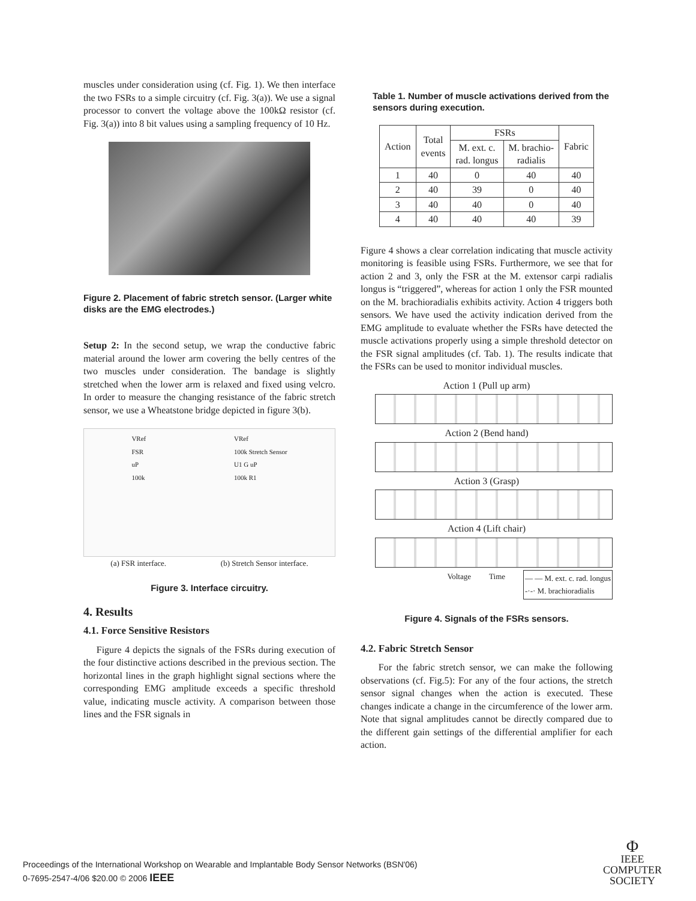muscles under consideration using (cf. Fig. 1). We then interface the two FSRs to a simple circuitry (cf. Fig. 3(a)). We use a signal processor to convert the voltage above the 100kΩ resistor (cf. Fig. 3(a)) into 8 bit values using a sampling frequency of 10 Hz.
Figure 2. Placement of fabric stretch sensor. (Larger white disks are the EMG electrodes.)
Setup 2: In the second setup, we wrap the conductive fabric material around the lower arm covering the belly centres of the two muscles under consideration. The bandage is slightly stretched when the lower arm is relaxed and fixed using velcro. In order to measure the changing resistance of the fabric stretch sensor, we use a Wheatstone bridge depicted in figure 3(b).
VRef
FSR
uP
100k
VRef
100k Stretch Sensor
U1 G uP
100k R1
(a) FSR interface. (b) Stretch Sensor interface.
Figure 3. Interface circuitry.
4. Results
4.1. Force Sensitive Resistors
Figure 4 depicts the signals of the FSRs during execution of the four distinctive actions described in the previous section. The horizontal lines in the graph highlight signal sections where the corresponding EMG amplitude exceeds a specific threshold value, indicating muscle activity. A comparison between those lines and the FSR signals in
Table 1. Number of muscle activations derived from the sensors during execution.
| Action | Total events | FSRs | | Fabric |
| --- | --- | --- | --- | --- |
| | | M. ext. c. rad. longus | M. brachio- radialis | |
| 1 | 40 | 0 | 40 | 40 |
| 2 | 40 | 39 | 0 | 40 |
| 3 | 40 | 40 | 0 | 40 |
| 4 | 40 | 40 | 40 | 39 |
Figure 4 shows a clear correlation indicating that muscle activity monitoring is feasible using FSRs. Furthermore, we see that for action 2 and 3, only the FSR at the M. extensor carpi radialis longus is “triggered”, whereas for action 1 only the FSR mounted on the M. brachioradialis exhibits activity. Action 4 triggers both sensors. We have used the activity indication derived from the EMG amplitude to evaluate whether the FSRs have detected the muscle activations properly using a simple threshold detector on the FSR signal amplitudes (cf. Tab. 1). The results indicate that the FSRs can be used to monitor individual muscles.
Action 1 (Pull up arm)
Action 2 (Bend hand)
Action 3 (Grasp)
Action 4 (Lift chair)
Voltage Time — — M. ext. c. rad. longus
-·-· M. brachioradialis
Figure 4. Signals of the FSRs sensors.
4.2. Fabric Stretch Sensor
For the fabric stretch sensor, we can make the following observations (cf. Fig.5): For any of the four actions, the stretch sensor signal changes when the action is executed. These changes indicate a change in the circumference of the lower arm. Note that signal amplitudes cannot be directly compared due to the different gain settings of the differential amplifier for each action.
Proceedings of the International Workshop on Wearable and Implantable Body Sensor Networks (BSN'06)
0-7695-2547-4/06 $20.00 © 2006 IEEE
Φ
IEEE
COMPUTER
SOCIETY